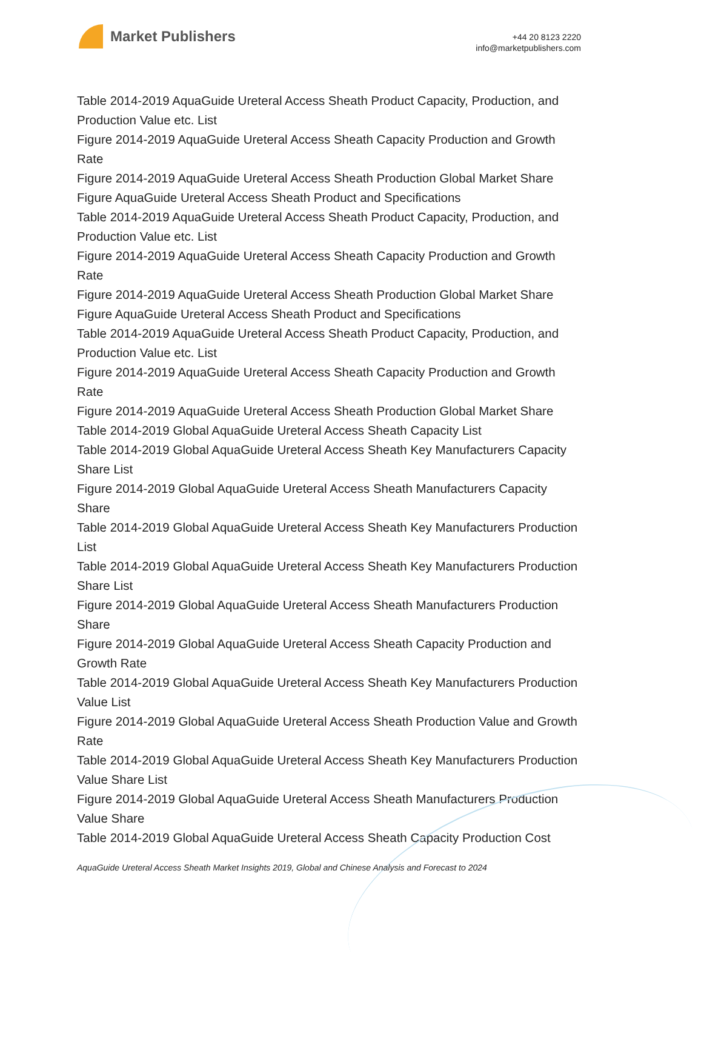Market Publishers
+44 20 8123 2220
info@marketpublishers.com
Table 2014-2019 AquaGuide Ureteral Access Sheath Product Capacity, Production, and Production Value etc. List
Figure 2014-2019 AquaGuide Ureteral Access Sheath Capacity Production and Growth Rate
Figure 2014-2019 AquaGuide Ureteral Access Sheath Production Global Market Share
Figure AquaGuide Ureteral Access Sheath Product and Specifications
Table 2014-2019 AquaGuide Ureteral Access Sheath Product Capacity, Production, and Production Value etc. List
Figure 2014-2019 AquaGuide Ureteral Access Sheath Capacity Production and Growth Rate
Figure 2014-2019 AquaGuide Ureteral Access Sheath Production Global Market Share
Figure AquaGuide Ureteral Access Sheath Product and Specifications
Table 2014-2019 AquaGuide Ureteral Access Sheath Product Capacity, Production, and Production Value etc. List
Figure 2014-2019 AquaGuide Ureteral Access Sheath Capacity Production and Growth Rate
Figure 2014-2019 AquaGuide Ureteral Access Sheath Production Global Market Share
Table 2014-2019 Global AquaGuide Ureteral Access Sheath Capacity List
Table 2014-2019 Global AquaGuide Ureteral Access Sheath Key Manufacturers Capacity Share List
Figure 2014-2019 Global AquaGuide Ureteral Access Sheath Manufacturers Capacity Share
Table 2014-2019 Global AquaGuide Ureteral Access Sheath Key Manufacturers Production List
Table 2014-2019 Global AquaGuide Ureteral Access Sheath Key Manufacturers Production Share List
Figure 2014-2019 Global AquaGuide Ureteral Access Sheath Manufacturers Production Share
Figure 2014-2019 Global AquaGuide Ureteral Access Sheath Capacity Production and Growth Rate
Table 2014-2019 Global AquaGuide Ureteral Access Sheath Key Manufacturers Production Value List
Figure 2014-2019 Global AquaGuide Ureteral Access Sheath Production Value and Growth Rate
Table 2014-2019 Global AquaGuide Ureteral Access Sheath Key Manufacturers Production Value Share List
Figure 2014-2019 Global AquaGuide Ureteral Access Sheath Manufacturers Production Value Share
Table 2014-2019 Global AquaGuide Ureteral Access Sheath Capacity Production Cost
AquaGuide Ureteral Access Sheath Market Insights 2019, Global and Chinese Analysis and Forecast to 2024